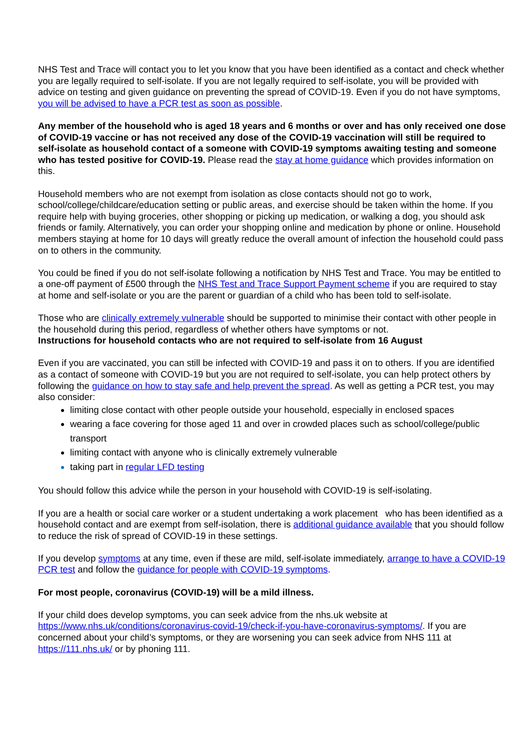NHS Test and Trace will contact you to let you know that you have been identified as a contact and check whether you are legally required to self-isolate. If you are not legally required to self-isolate, you will be provided with advice on testing and given guidance on preventing the spread of COVID-19. Even if you do not have symptoms, you will be advised to have a PCR test as soon as possible.
Any member of the household who is aged 18 years and 6 months or over and has only received one dose of COVID-19 vaccine or has not received any dose of the COVID-19 vaccination will still be required to self-isolate as household contact of a someone with COVID-19 symptoms awaiting testing and someone who has tested positive for COVID-19. Please read the stay at home guidance which provides information on this.
Household members who are not exempt from isolation as close contacts should not go to work, school/college/childcare/education setting or public areas, and exercise should be taken within the home. If you require help with buying groceries, other shopping or picking up medication, or walking a dog, you should ask friends or family. Alternatively, you can order your shopping online and medication by phone or online. Household members staying at home for 10 days will greatly reduce the overall amount of infection the household could pass on to others in the community.
You could be fined if you do not self-isolate following a notification by NHS Test and Trace. You may be entitled to a one-off payment of £500 through the NHS Test and Trace Support Payment scheme if you are required to stay at home and self-isolate or you are the parent or guardian of a child who has been told to self-isolate.
Those who are clinically extremely vulnerable should be supported to minimise their contact with other people in the household during this period, regardless of whether others have symptoms or not.
Instructions for household contacts who are not required to self-isolate from 16 August
Even if you are vaccinated, you can still be infected with COVID-19 and pass it on to others. If you are identified as a contact of someone with COVID-19 but you are not required to self-isolate, you can help protect others by following the guidance on how to stay safe and help prevent the spread. As well as getting a PCR test, you may also consider:
limiting close contact with other people outside your household, especially in enclosed spaces
wearing a face covering for those aged 11 and over in crowded places such as school/college/public transport
limiting contact with anyone who is clinically extremely vulnerable
taking part in regular LFD testing
You should follow this advice while the person in your household with COVID-19 is self-isolating.
If you are a health or social care worker or a student undertaking a work placement who has been identified as a household contact and are exempt from self-isolation, there is additional guidance available that you should follow to reduce the risk of spread of COVID-19 in these settings.
If you develop symptoms at any time, even if these are mild, self-isolate immediately, arrange to have a COVID-19 PCR test and follow the guidance for people with COVID-19 symptoms.
For most people, coronavirus (COVID-19) will be a mild illness.
If your child does develop symptoms, you can seek advice from the nhs.uk website at https://www.nhs.uk/conditions/coronavirus-covid-19/check-if-you-have-coronavirus-symptoms/. If you are concerned about your child’s symptoms, or they are worsening you can seek advice from NHS 111 at https://111.nhs.uk/ or by phoning 111.